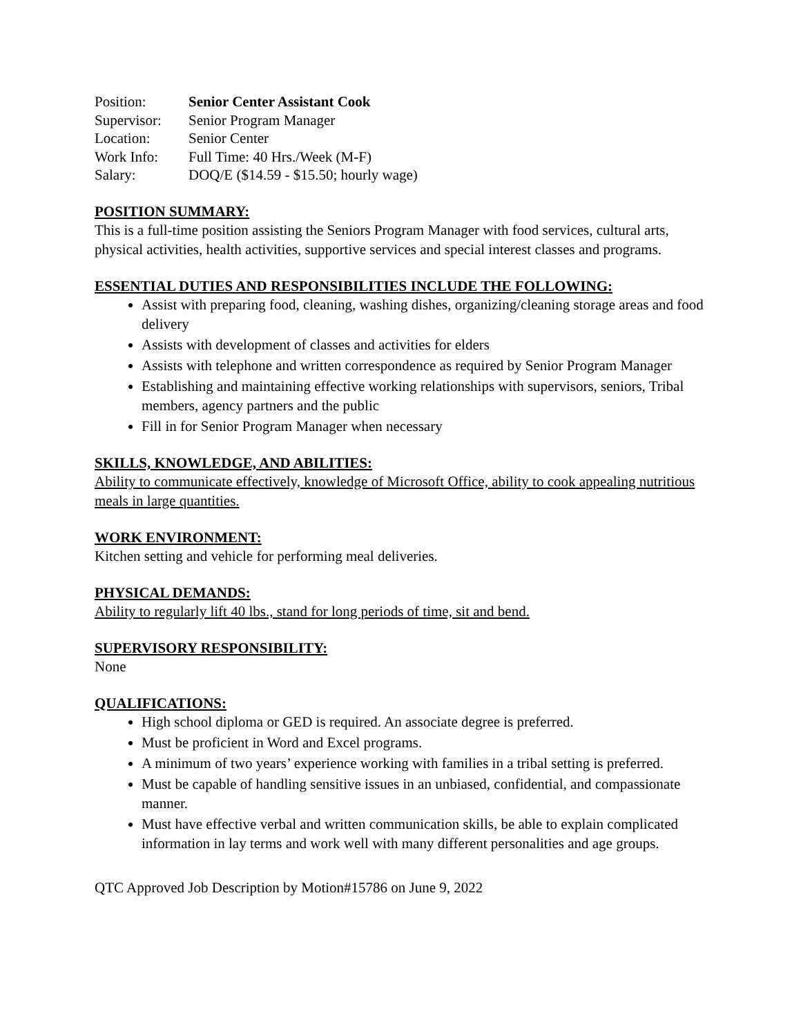| Position: | Senior Center Assistant Cook |
| Supervisor: | Senior Program Manager |
| Location: | Senior Center |
| Work Info: | Full Time: 40 Hrs./Week (M-F) |
| Salary: | DOQ/E ($14.59 - $15.50; hourly wage) |
POSITION SUMMARY:
This is a full-time position assisting the Seniors Program Manager with food services, cultural arts, physical activities, health activities, supportive services and special interest classes and programs.
ESSENTIAL DUTIES AND RESPONSIBILITIES INCLUDE THE FOLLOWING:
Assist with preparing food, cleaning, washing dishes, organizing/cleaning storage areas and food delivery
Assists with development of classes and activities for elders
Assists with telephone and written correspondence as required by Senior Program Manager
Establishing and maintaining effective working relationships with supervisors, seniors, Tribal members, agency partners and the public
Fill in for Senior Program Manager when necessary
SKILLS, KNOWLEDGE, AND ABILITIES:
Ability to communicate effectively, knowledge of Microsoft Office, ability to cook appealing nutritious meals in large quantities.
WORK ENVIRONMENT:
Kitchen setting and vehicle for performing meal deliveries.
PHYSICAL DEMANDS:
Ability to regularly lift 40 lbs., stand for long periods of time, sit and bend.
SUPERVISORY RESPONSIBILITY:
None
QUALIFICATIONS:
High school diploma or GED is required. An associate degree is preferred.
Must be proficient in Word and Excel programs.
A minimum of two years’ experience working with families in a tribal setting is preferred.
Must be capable of handling sensitive issues in an unbiased, confidential, and compassionate manner.
Must have effective verbal and written communication skills, be able to explain complicated information in lay terms and work well with many different personalities and age groups.
QTC Approved Job Description by Motion#15786 on June 9, 2022